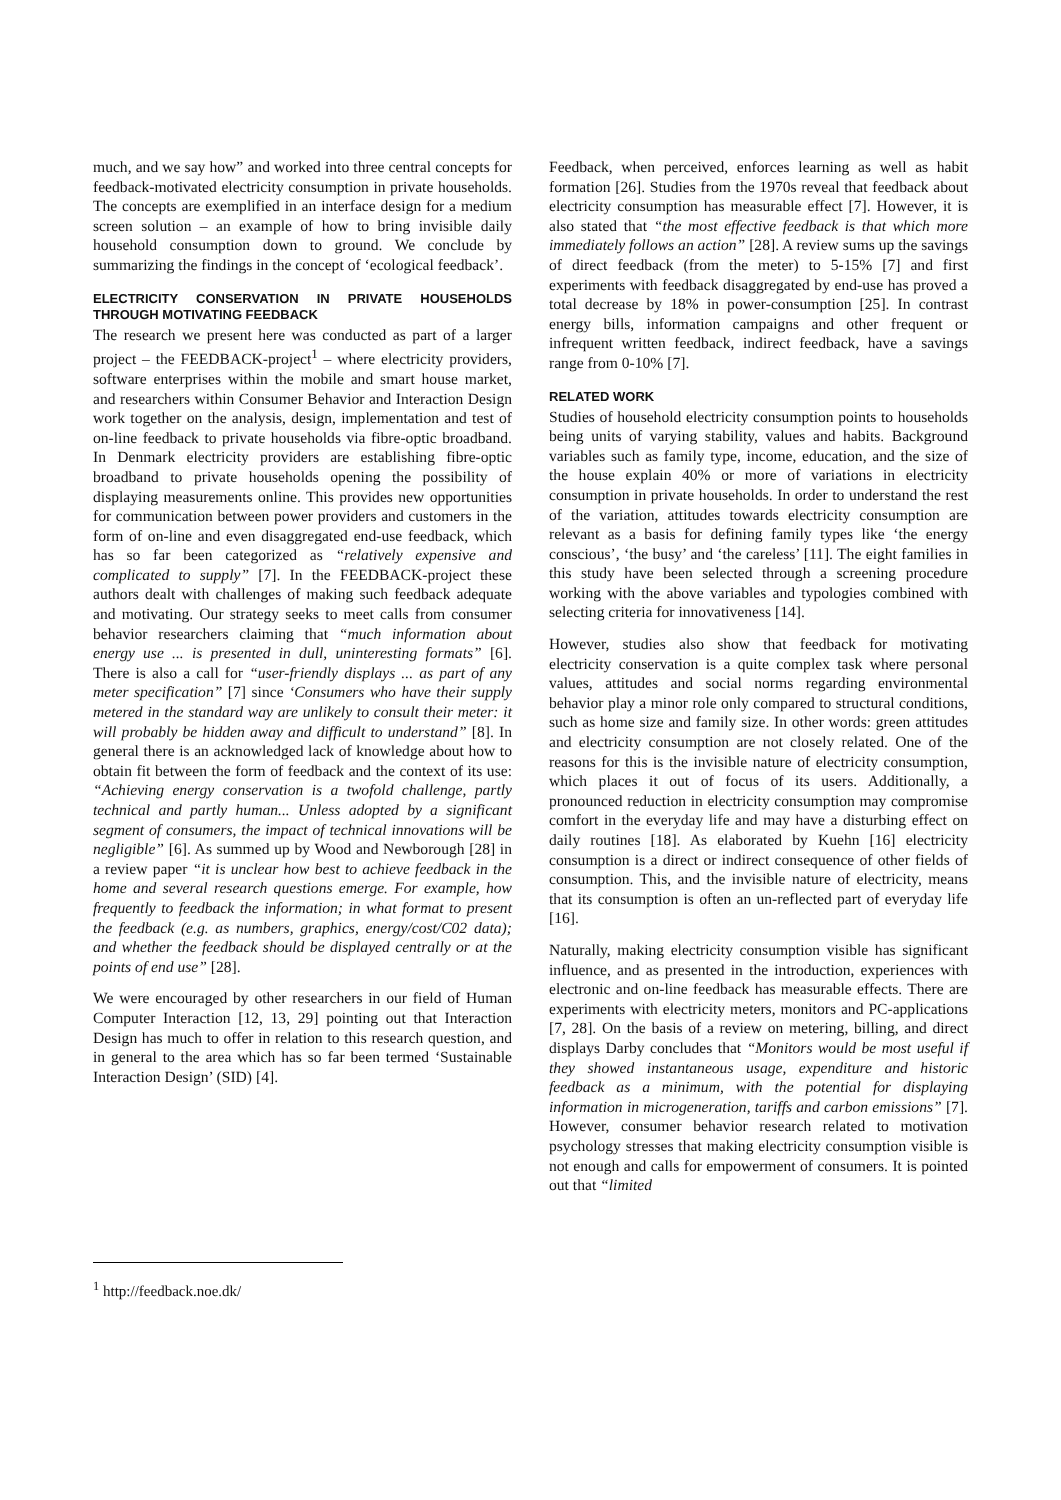much, and we say how” and worked into three central concepts for feedback-motivated electricity consumption in private households. The concepts are exemplified in an interface design for a medium screen solution – an example of how to bring invisible daily household consumption down to ground. We conclude by summarizing the findings in the concept of ‘ecological feedback’.
ELECTRICITY CONSERVATION IN PRIVATE HOUSEHOLDS THROUGH MOTIVATING FEEDBACK
The research we present here was conducted as part of a larger project – the FEEDBACK-project<sup>1</sup> – where electricity providers, software enterprises within the mobile and smart house market, and researchers within Consumer Behavior and Interaction Design work together on the analysis, design, implementation and test of on-line feedback to private households via fibre-optic broadband. In Denmark electricity providers are establishing fibre-optic broadband to private households opening the possibility of displaying measurements online. This provides new opportunities for communication between power providers and customers in the form of on-line and even disaggregated end-use feedback, which has so far been categorized as “relatively expensive and complicated to supply” [7]. In the FEEDBACK-project these authors dealt with challenges of making such feedback adequate and motivating. Our strategy seeks to meet calls from consumer behavior researchers claiming that “much information about energy use ... is presented in dull, uninteresting formats” [6]. There is also a call for “user-friendly displays ... as part of any meter specification” [7] since ‘Consumers who have their supply metered in the standard way are unlikely to consult their meter: it will probably be hidden away and difficult to understand” [8]. In general there is an acknowledged lack of knowledge about how to obtain fit between the form of feedback and the context of its use: “Achieving energy conservation is a twofold challenge, partly technical and partly human... Unless adopted by a significant segment of consumers, the impact of technical innovations will be negligible” [6]. As summed up by Wood and Newborough [28] in a review paper “it is unclear how best to achieve feedback in the home and several research questions emerge. For example, how frequently to feedback the information; in what format to present the feedback (e.g. as numbers, graphics, energy/cost/C02 data); and whether the feedback should be displayed centrally or at the points of end use” [28].
We were encouraged by other researchers in our field of Human Computer Interaction [12, 13, 29] pointing out that Interaction Design has much to offer in relation to this research question, and in general to the area which has so far been termed ‘Sustainable Interaction Design’ (SID) [4].
<sup>1</sup> http://feedback.noe.dk/
Feedback, when perceived, enforces learning as well as habit formation [26]. Studies from the 1970s reveal that feedback about electricity consumption has measurable effect [7]. However, it is also stated that “the most effective feedback is that which more immediately follows an action” [28]. A review sums up the savings of direct feedback (from the meter) to 5-15% [7] and first experiments with feedback disaggregated by end-use has proved a total decrease by 18% in power-consumption [25]. In contrast energy bills, information campaigns and other frequent or infrequent written feedback, indirect feedback, have a savings range from 0-10% [7].
RELATED WORK
Studies of household electricity consumption points to households being units of varying stability, values and habits. Background variables such as family type, income, education, and the size of the house explain 40% or more of variations in electricity consumption in private households. In order to understand the rest of the variation, attitudes towards electricity consumption are relevant as a basis for defining family types like ‘the energy conscious’, ‘the busy’ and ‘the careless’ [11]. The eight families in this study have been selected through a screening procedure working with the above variables and typologies combined with selecting criteria for innovativeness [14].
However, studies also show that feedback for motivating electricity conservation is a quite complex task where personal values, attitudes and social norms regarding environmental behavior play a minor role only compared to structural conditions, such as home size and family size. In other words: green attitudes and electricity consumption are not closely related. One of the reasons for this is the invisible nature of electricity consumption, which places it out of focus of its users. Additionally, a pronounced reduction in electricity consumption may compromise comfort in the everyday life and may have a disturbing effect on daily routines [18]. As elaborated by Kuehn [16] electricity consumption is a direct or indirect consequence of other fields of consumption. This, and the invisible nature of electricity, means that its consumption is often an un-reflected part of everyday life [16].
Naturally, making electricity consumption visible has significant influence, and as presented in the introduction, experiences with electronic and on-line feedback has measurable effects. There are experiments with electricity meters, monitors and PC-applications [7, 28]. On the basis of a review on metering, billing, and direct displays Darby concludes that “Monitors would be most useful if they showed instantaneous usage, expenditure and historic feedback as a minimum, with the potential for displaying information in microgeneration, tariffs and carbon emissions” [7]. However, consumer behavior research related to motivation psychology stresses that making electricity consumption visible is not enough and calls for empowerment of consumers. It is pointed out that “limited